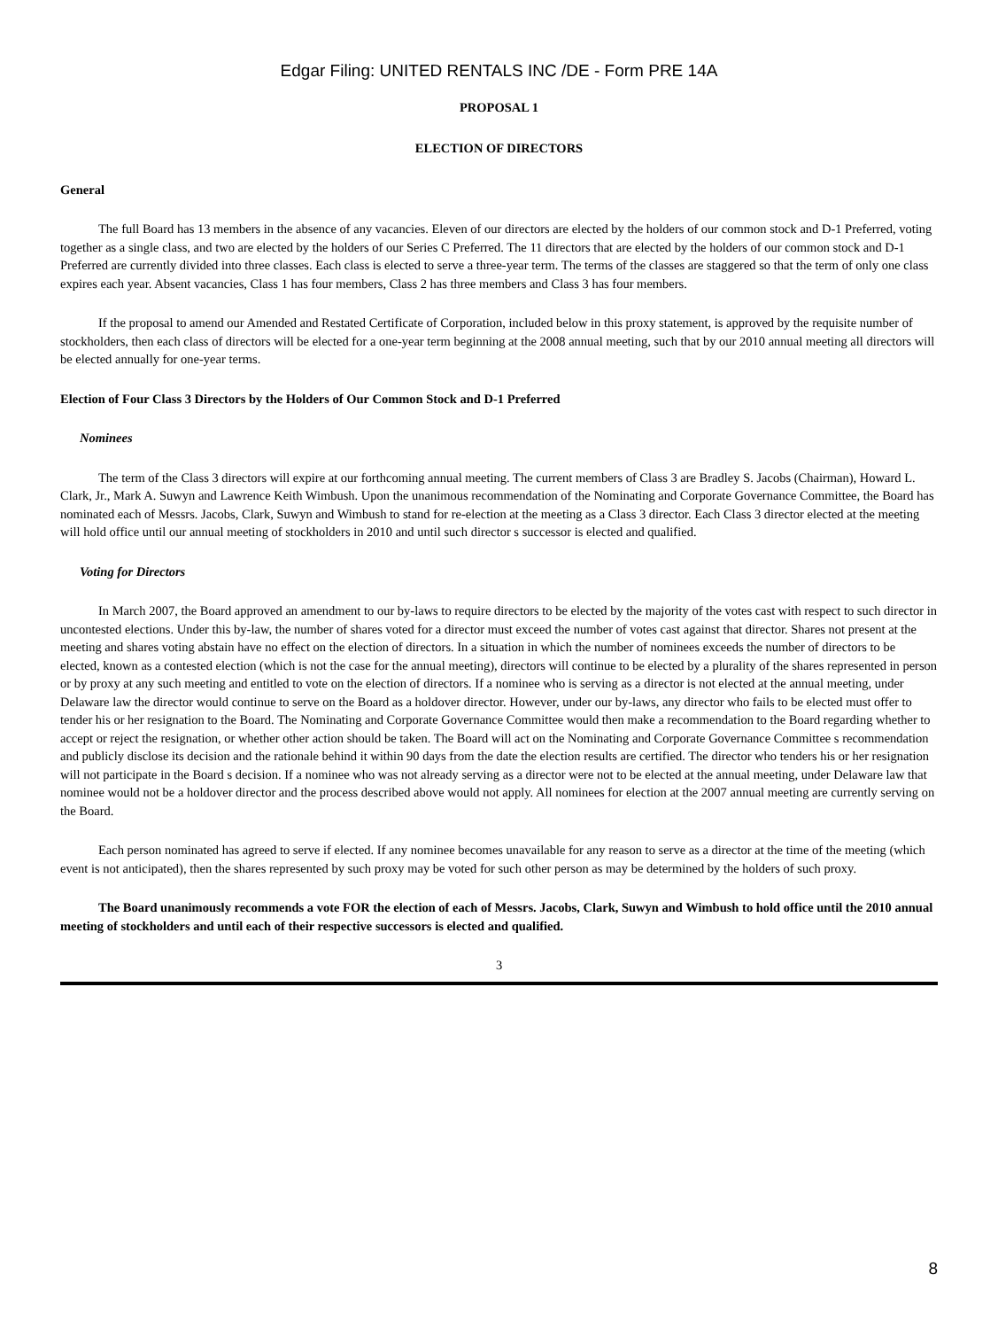Edgar Filing: UNITED RENTALS INC /DE - Form PRE 14A
PROPOSAL 1
ELECTION OF DIRECTORS
General
The full Board has 13 members in the absence of any vacancies. Eleven of our directors are elected by the holders of our common stock and D-1 Preferred, voting together as a single class, and two are elected by the holders of our Series C Preferred. The 11 directors that are elected by the holders of our common stock and D-1 Preferred are currently divided into three classes. Each class is elected to serve a three-year term. The terms of the classes are staggered so that the term of only one class expires each year. Absent vacancies, Class 1 has four members, Class 2 has three members and Class 3 has four members.
If the proposal to amend our Amended and Restated Certificate of Corporation, included below in this proxy statement, is approved by the requisite number of stockholders, then each class of directors will be elected for a one-year term beginning at the 2008 annual meeting, such that by our 2010 annual meeting all directors will be elected annually for one-year terms.
Election of Four Class 3 Directors by the Holders of Our Common Stock and D-1 Preferred
Nominees
The term of the Class 3 directors will expire at our forthcoming annual meeting. The current members of Class 3 are Bradley S. Jacobs (Chairman), Howard L. Clark, Jr., Mark A. Suwyn and Lawrence Keith Wimbush. Upon the unanimous recommendation of the Nominating and Corporate Governance Committee, the Board has nominated each of Messrs. Jacobs, Clark, Suwyn and Wimbush to stand for re-election at the meeting as a Class 3 director. Each Class 3 director elected at the meeting will hold office until our annual meeting of stockholders in 2010 and until such director s successor is elected and qualified.
Voting for Directors
In March 2007, the Board approved an amendment to our by-laws to require directors to be elected by the majority of the votes cast with respect to such director in uncontested elections. Under this by-law, the number of shares voted for a director must exceed the number of votes cast against that director. Shares not present at the meeting and shares voting abstain have no effect on the election of directors. In a situation in which the number of nominees exceeds the number of directors to be elected, known as a contested election (which is not the case for the annual meeting), directors will continue to be elected by a plurality of the shares represented in person or by proxy at any such meeting and entitled to vote on the election of directors. If a nominee who is serving as a director is not elected at the annual meeting, under Delaware law the director would continue to serve on the Board as a holdover director. However, under our by-laws, any director who fails to be elected must offer to tender his or her resignation to the Board. The Nominating and Corporate Governance Committee would then make a recommendation to the Board regarding whether to accept or reject the resignation, or whether other action should be taken. The Board will act on the Nominating and Corporate Governance Committee s recommendation and publicly disclose its decision and the rationale behind it within 90 days from the date the election results are certified. The director who tenders his or her resignation will not participate in the Board s decision. If a nominee who was not already serving as a director were not to be elected at the annual meeting, under Delaware law that nominee would not be a holdover director and the process described above would not apply. All nominees for election at the 2007 annual meeting are currently serving on the Board.
Each person nominated has agreed to serve if elected. If any nominee becomes unavailable for any reason to serve as a director at the time of the meeting (which event is not anticipated), then the shares represented by such proxy may be voted for such other person as may be determined by the holders of such proxy.
The Board unanimously recommends a vote FOR the election of each of Messrs. Jacobs, Clark, Suwyn and Wimbush to hold office until the 2010 annual meeting of stockholders and until each of their respective successors is elected and qualified.
3
8